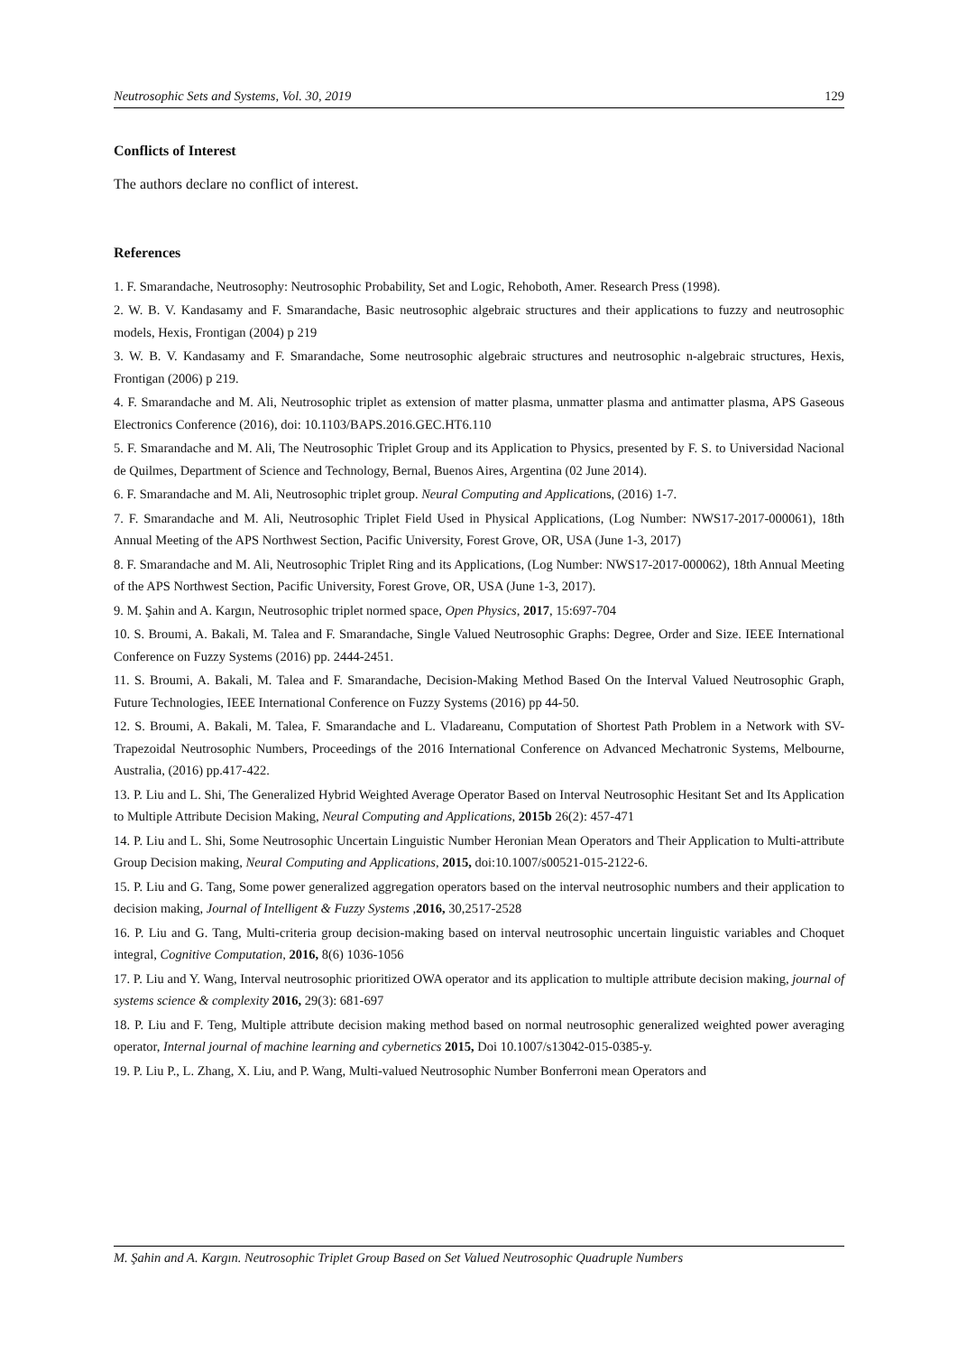Neutrosophic Sets and Systems, Vol. 30, 2019 129
Conflicts of Interest
The authors declare no conflict of interest.
References
1. F. Smarandache, Neutrosophy: Neutrosophic Probability, Set and Logic, Rehoboth, Amer. Research Press (1998).
2. W. B. V. Kandasamy and F. Smarandache, Basic neutrosophic algebraic structures and their applications to fuzzy and neutrosophic models, Hexis, Frontigan (2004) p 219
3. W. B. V. Kandasamy and F. Smarandache, Some neutrosophic algebraic structures and neutrosophic n-algebraic structures, Hexis, Frontigan (2006) p 219.
4. F. Smarandache and M. Ali, Neutrosophic triplet as extension of matter plasma, unmatter plasma and antimatter plasma, APS Gaseous Electronics Conference (2016), doi: 10.1103/BAPS.2016.GEC.HT6.110
5. F. Smarandache and M. Ali, The Neutrosophic Triplet Group and its Application to Physics, presented by F. S. to Universidad Nacional de Quilmes, Department of Science and Technology, Bernal, Buenos Aires, Argentina (02 June 2014).
6. F. Smarandache and M. Ali, Neutrosophic triplet group. Neural Computing and Applications, (2016) 1-7.
7. F. Smarandache and M. Ali, Neutrosophic Triplet Field Used in Physical Applications, (Log Number: NWS17-2017-000061), 18th Annual Meeting of the APS Northwest Section, Pacific University, Forest Grove, OR, USA (June 1-3, 2017)
8. F. Smarandache and M. Ali, Neutrosophic Triplet Ring and its Applications, (Log Number: NWS17-2017-000062), 18th Annual Meeting of the APS Northwest Section, Pacific University, Forest Grove, OR, USA (June 1-3, 2017).
9. M. Şahin and A. Kargın, Neutrosophic triplet normed space, Open Physics, 2017, 15:697-704
10. S. Broumi, A. Bakali, M. Talea and F. Smarandache, Single Valued Neutrosophic Graphs: Degree, Order and Size. IEEE International Conference on Fuzzy Systems (2016) pp. 2444-2451.
11. S. Broumi, A. Bakali, M. Talea and F. Smarandache, Decision-Making Method Based On the Interval Valued Neutrosophic Graph, Future Technologies, IEEE International Conference on Fuzzy Systems (2016) pp 44-50.
12. S. Broumi, A. Bakali, M. Talea, F. Smarandache and L. Vladareanu, Computation of Shortest Path Problem in a Network with SV-Trapezoidal Neutrosophic Numbers, Proceedings of the 2016 International Conference on Advanced Mechatronic Systems, Melbourne, Australia, (2016) pp.417-422.
13. P. Liu and L. Shi, The Generalized Hybrid Weighted Average Operator Based on Interval Neutrosophic Hesitant Set and Its Application to Multiple Attribute Decision Making, Neural Computing and Applications, 2015b 26(2): 457-471
14. P. Liu and L. Shi, Some Neutrosophic Uncertain Linguistic Number Heronian Mean Operators and Their Application to Multi-attribute Group Decision making, Neural Computing and Applications, 2015, doi:10.1007/s00521-015-2122-6.
15. P. Liu and G. Tang, Some power generalized aggregation operators based on the interval neutrosophic numbers and their application to decision making, Journal of Intelligent & Fuzzy Systems ,2016, 30,2517-2528
16. P. Liu and G. Tang, Multi-criteria group decision-making based on interval neutrosophic uncertain linguistic variables and Choquet integral, Cognitive Computation, 2016, 8(6) 1036-1056
17. P. Liu and Y. Wang, Interval neutrosophic prioritized OWA operator and its application to multiple attribute decision making, journal of systems science & complexity 2016, 29(3): 681-697
18. P. Liu and F. Teng, Multiple attribute decision making method based on normal neutrosophic generalized weighted power averaging operator, Internal journal of machine learning and cybernetics 2015, Doi 10.1007/s13042-015-0385-y.
19. P. Liu P., L. Zhang, X. Liu, and P. Wang, Multi-valued Neutrosophic Number Bonferroni mean Operators and
M. Şahin and A. Kargın. Neutrosophic Triplet Group Based on Set Valued Neutrosophic Quadruple Numbers